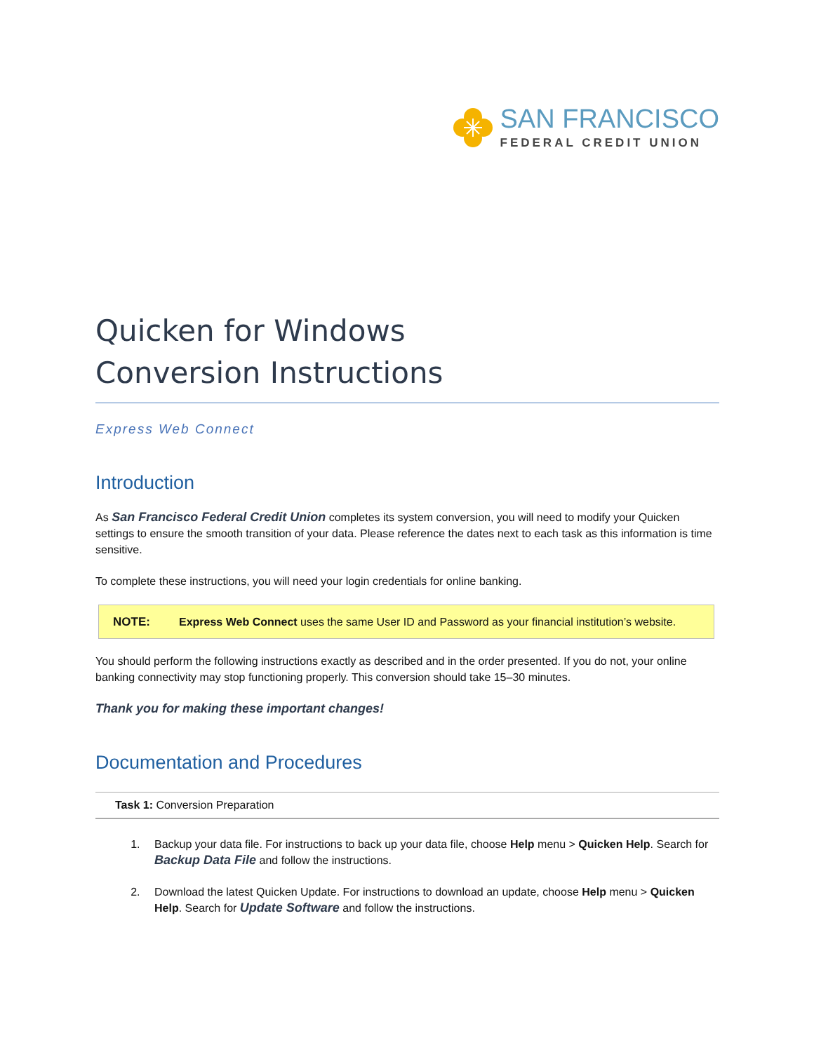SAN FRANCISCO
FEDERAL CREDIT UNION
Quicken for Windows
Conversion Instructions
Express Web Connect
Introduction
As San Francisco Federal Credit Union completes its system conversion, you will need to modify your Quicken settings to ensure the smooth transition of your data. Please reference the dates next to each task as this information is time sensitive.
To complete these instructions, you will need your login credentials for online banking.
NOTE: Express Web Connect uses the same User ID and Password as your financial institution’s website.
You should perform the following instructions exactly as described and in the order presented. If you do not, your online banking connectivity may stop functioning properly. This conversion should take 15–30 minutes.
Thank you for making these important changes!
Documentation and Procedures
Task 1: Conversion Preparation
1. Backup your data file. For instructions to back up your data file, choose Help menu > Quicken Help. Search for Backup Data File and follow the instructions.
2. Download the latest Quicken Update. For instructions to download an update, choose Help menu > Quicken Help. Search for Update Software and follow the instructions.